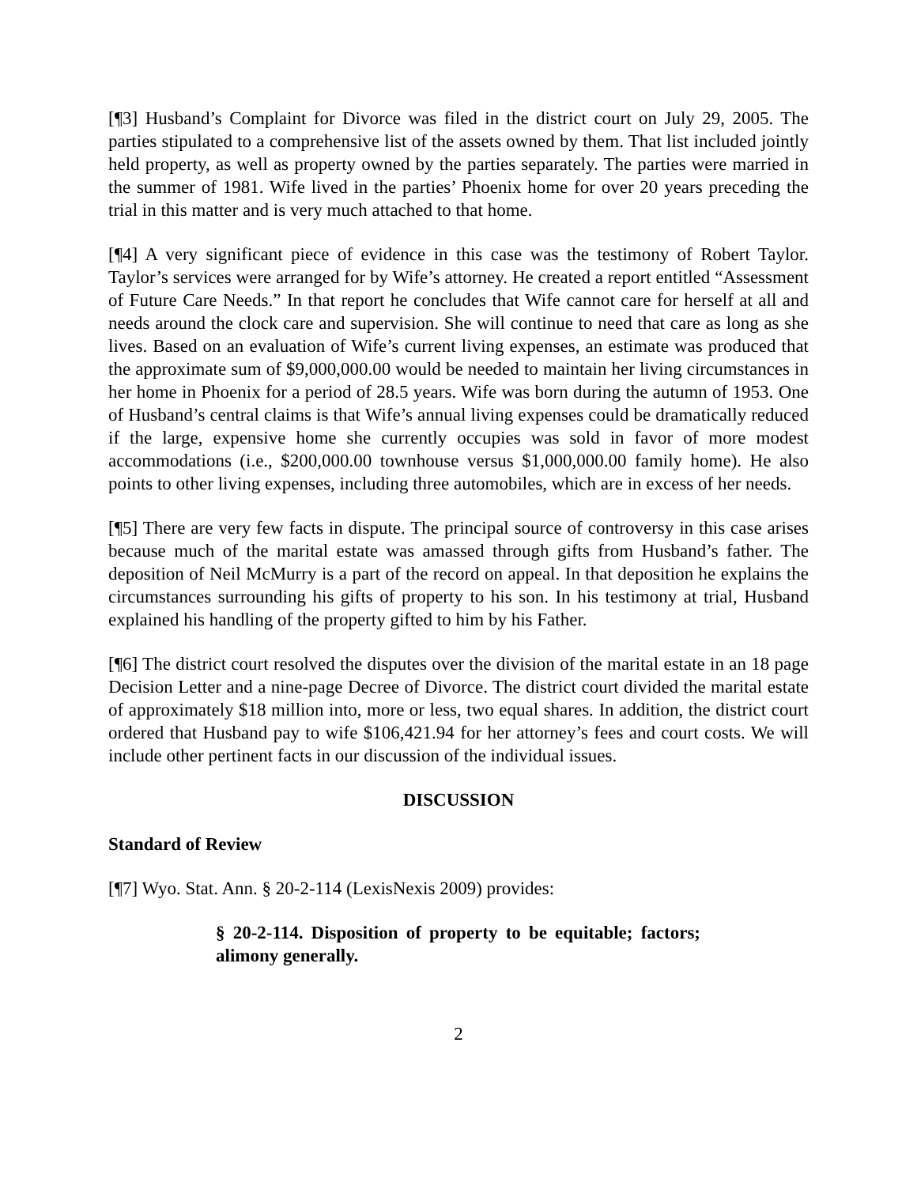[¶3] Husband’s Complaint for Divorce was filed in the district court on July 29, 2005. The parties stipulated to a comprehensive list of the assets owned by them. That list included jointly held property, as well as property owned by the parties separately. The parties were married in the summer of 1981. Wife lived in the parties’ Phoenix home for over 20 years preceding the trial in this matter and is very much attached to that home.
[¶4] A very significant piece of evidence in this case was the testimony of Robert Taylor. Taylor’s services were arranged for by Wife’s attorney. He created a report entitled “Assessment of Future Care Needs.” In that report he concludes that Wife cannot care for herself at all and needs around the clock care and supervision. She will continue to need that care as long as she lives. Based on an evaluation of Wife’s current living expenses, an estimate was produced that the approximate sum of $9,000,000.00 would be needed to maintain her living circumstances in her home in Phoenix for a period of 28.5 years. Wife was born during the autumn of 1953. One of Husband’s central claims is that Wife’s annual living expenses could be dramatically reduced if the large, expensive home she currently occupies was sold in favor of more modest accommodations (i.e., $200,000.00 townhouse versus $1,000,000.00 family home). He also points to other living expenses, including three automobiles, which are in excess of her needs.
[¶5] There are very few facts in dispute. The principal source of controversy in this case arises because much of the marital estate was amassed through gifts from Husband’s father. The deposition of Neil McMurry is a part of the record on appeal. In that deposition he explains the circumstances surrounding his gifts of property to his son. In his testimony at trial, Husband explained his handling of the property gifted to him by his Father.
[¶6] The district court resolved the disputes over the division of the marital estate in an 18 page Decision Letter and a nine-page Decree of Divorce. The district court divided the marital estate of approximately $18 million into, more or less, two equal shares. In addition, the district court ordered that Husband pay to wife $106,421.94 for her attorney’s fees and court costs. We will include other pertinent facts in our discussion of the individual issues.
DISCUSSION
Standard of Review
[¶7] Wyo. Stat. Ann. § 20-2-114 (LexisNexis 2009) provides:
§ 20-2-114. Disposition of property to be equitable; factors; alimony generally.
2